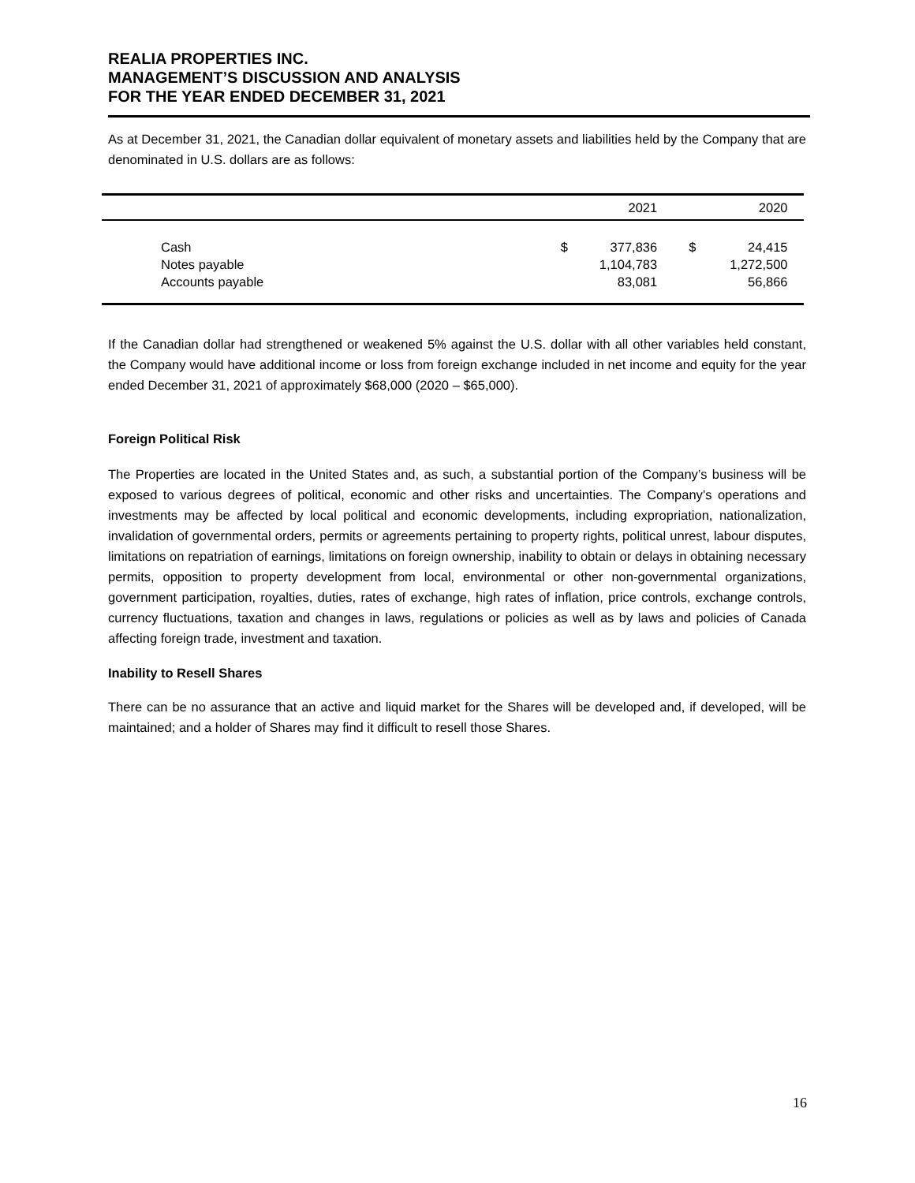REALIA PROPERTIES INC.
MANAGEMENT’S DISCUSSION AND ANALYSIS
FOR THE YEAR ENDED DECEMBER 31, 2021
As at December 31, 2021, the Canadian dollar equivalent of monetary assets and liabilities held by the Company that are denominated in U.S. dollars are as follows:
| | | 2021 | | 2020 | |
| --- | --- | --- | --- | --- | --- |
| Cash | $ | 377,836 | $ | 24,415 | |
| Notes payable | | 1,104,783 | | 1,272,500 | |
| Accounts payable | | 83,081 | | 56,866 | |
If the Canadian dollar had strengthened or weakened 5% against the U.S. dollar with all other variables held constant, the Company would have additional income or loss from foreign exchange included in net income and equity for the year ended December 31, 2021 of approximately $68,000 (2020 – $65,000).
Foreign Political Risk
The Properties are located in the United States and, as such, a substantial portion of the Company’s business will be exposed to various degrees of political, economic and other risks and uncertainties. The Company’s operations and investments may be affected by local political and economic developments, including expropriation, nationalization, invalidation of governmental orders, permits or agreements pertaining to property rights, political unrest, labour disputes, limitations on repatriation of earnings, limitations on foreign ownership, inability to obtain or delays in obtaining necessary permits, opposition to property development from local, environmental or other non-governmental organizations, government participation, royalties, duties, rates of exchange, high rates of inflation, price controls, exchange controls, currency fluctuations, taxation and changes in laws, regulations or policies as well as by laws and policies of Canada affecting foreign trade, investment and taxation.
Inability to Resell Shares
There can be no assurance that an active and liquid market for the Shares will be developed and, if developed, will be maintained; and a holder of Shares may find it difficult to resell those Shares.
16